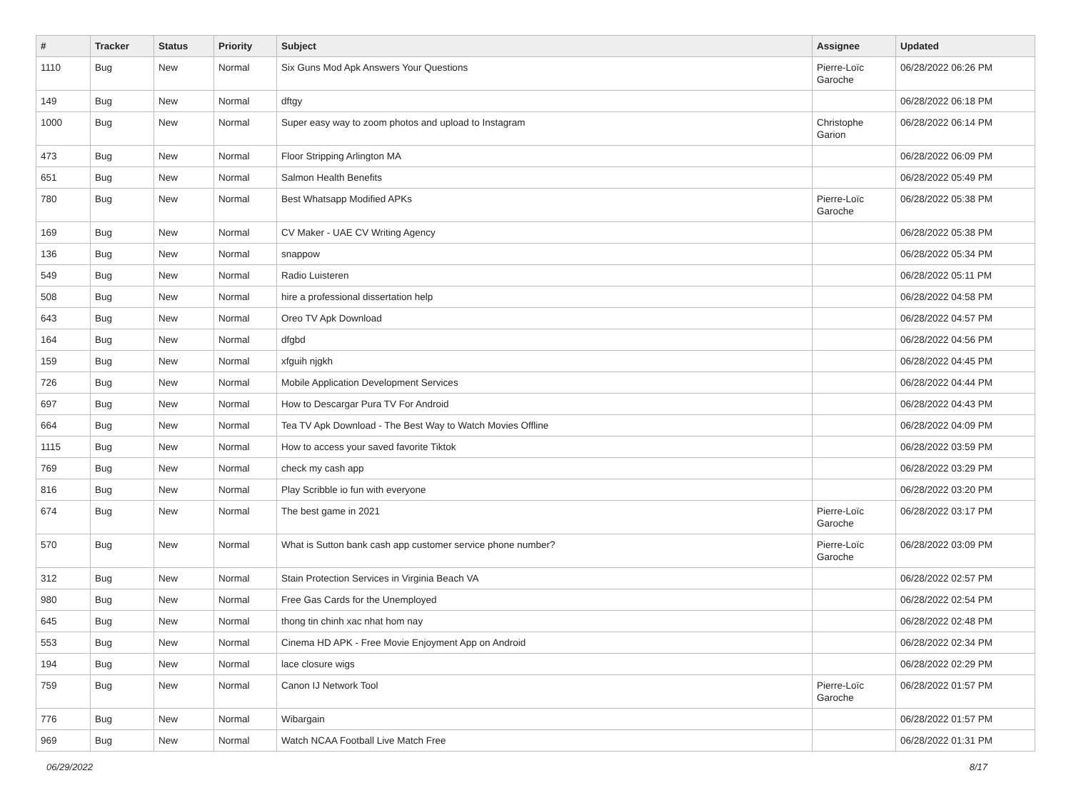| # | Tracker | Status | Priority | Subject | Assignee | Updated |
| --- | --- | --- | --- | --- | --- | --- |
| 1110 | Bug | New | Normal | Six Guns Mod Apk Answers Your Questions | Pierre-Loïc Garoche | 06/28/2022 06:26 PM |
| 149 | Bug | New | Normal | dftgy | | 06/28/2022 06:18 PM |
| 1000 | Bug | New | Normal | Super easy way to zoom photos and upload to Instagram | Christophe Garion | 06/28/2022 06:14 PM |
| 473 | Bug | New | Normal | Floor Stripping Arlington MA | | 06/28/2022 06:09 PM |
| 651 | Bug | New | Normal | Salmon Health Benefits | | 06/28/2022 05:49 PM |
| 780 | Bug | New | Normal | Best Whatsapp Modified APKs | Pierre-Loïc Garoche | 06/28/2022 05:38 PM |
| 169 | Bug | New | Normal | CV Maker - UAE CV Writing Agency | | 06/28/2022 05:38 PM |
| 136 | Bug | New | Normal | snappow | | 06/28/2022 05:34 PM |
| 549 | Bug | New | Normal | Radio Luisteren | | 06/28/2022 05:11 PM |
| 508 | Bug | New | Normal | hire a professional dissertation help | | 06/28/2022 04:58 PM |
| 643 | Bug | New | Normal | Oreo TV Apk Download | | 06/28/2022 04:57 PM |
| 164 | Bug | New | Normal | dfgbd | | 06/28/2022 04:56 PM |
| 159 | Bug | New | Normal | xfguih njgkh | | 06/28/2022 04:45 PM |
| 726 | Bug | New | Normal | Mobile Application Development Services | | 06/28/2022 04:44 PM |
| 697 | Bug | New | Normal | How to Descargar Pura TV For Android | | 06/28/2022 04:43 PM |
| 664 | Bug | New | Normal | Tea TV Apk Download - The Best Way to Watch Movies Offline | | 06/28/2022 04:09 PM |
| 1115 | Bug | New | Normal | How to access your saved favorite Tiktok | | 06/28/2022 03:59 PM |
| 769 | Bug | New | Normal | check my cash app | | 06/28/2022 03:29 PM |
| 816 | Bug | New | Normal | Play Scribble io fun with everyone | | 06/28/2022 03:20 PM |
| 674 | Bug | New | Normal | The best game in 2021 | Pierre-Loïc Garoche | 06/28/2022 03:17 PM |
| 570 | Bug | New | Normal | What is Sutton bank cash app customer service phone number? | Pierre-Loïc Garoche | 06/28/2022 03:09 PM |
| 312 | Bug | New | Normal | Stain Protection Services in Virginia Beach VA | | 06/28/2022 02:57 PM |
| 980 | Bug | New | Normal | Free Gas Cards for the Unemployed | | 06/28/2022 02:54 PM |
| 645 | Bug | New | Normal | thong tin chinh xac nhat hom nay | | 06/28/2022 02:48 PM |
| 553 | Bug | New | Normal | Cinema HD APK - Free Movie Enjoyment App on Android | | 06/28/2022 02:34 PM |
| 194 | Bug | New | Normal | lace closure wigs | | 06/28/2022 02:29 PM |
| 759 | Bug | New | Normal | Canon IJ Network Tool | Pierre-Loïc Garoche | 06/28/2022 01:57 PM |
| 776 | Bug | New | Normal | Wibargain | | 06/28/2022 01:57 PM |
| 969 | Bug | New | Normal | Watch NCAA Football Live Match Free | | 06/28/2022 01:31 PM |
06/29/2022 8/17